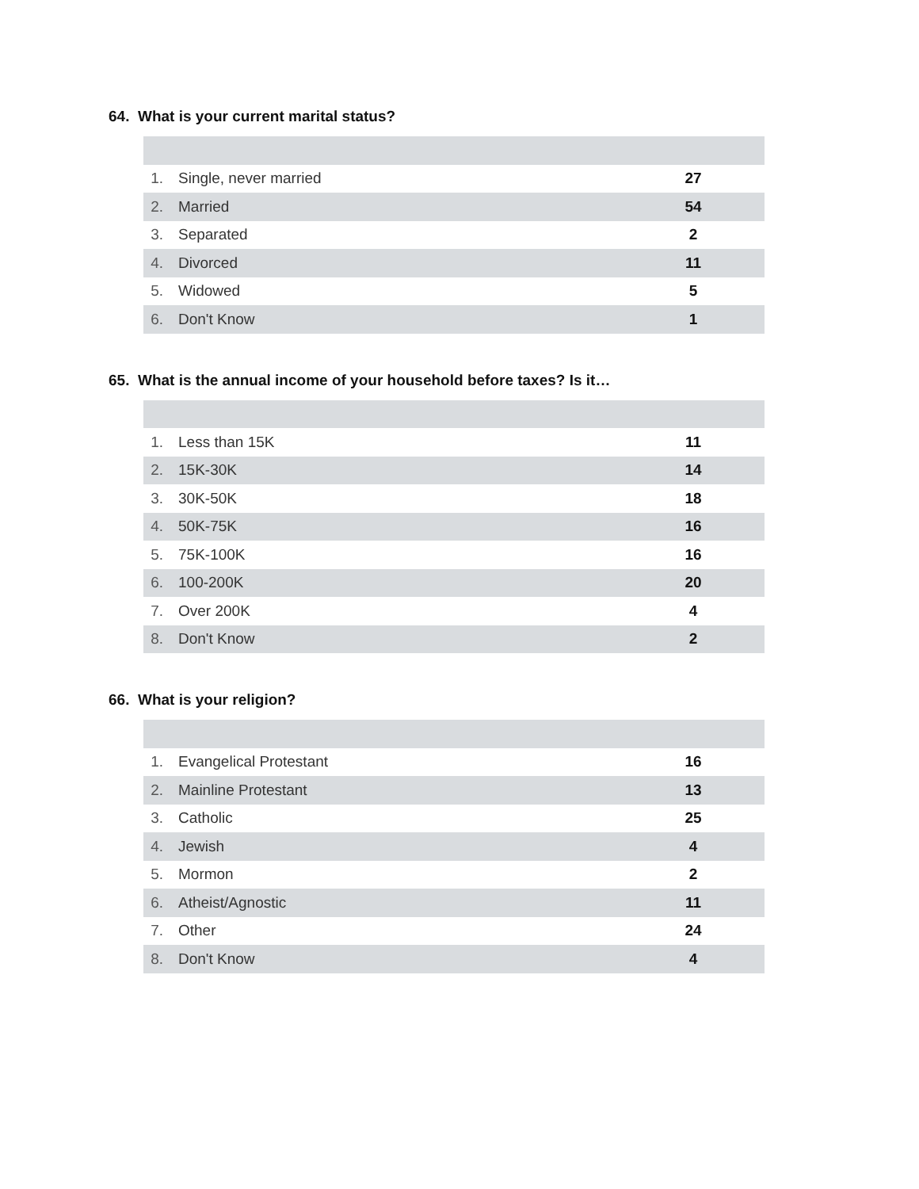64. What is your current marital status?
| 1. | Single, never married | 27 |
| 2. | Married | 54 |
| 3. | Separated | 2 |
| 4. | Divorced | 11 |
| 5. | Widowed | 5 |
| 6. | Don't Know | 1 |
65. What is the annual income of your household before taxes? Is it…
| 1. | Less than 15K | 11 |
| 2. | 15K-30K | 14 |
| 3. | 30K-50K | 18 |
| 4. | 50K-75K | 16 |
| 5. | 75K-100K | 16 |
| 6. | 100-200K | 20 |
| 7. | Over 200K | 4 |
| 8. | Don't Know | 2 |
66. What is your religion?
| 1. | Evangelical Protestant | 16 |
| 2. | Mainline Protestant | 13 |
| 3. | Catholic | 25 |
| 4. | Jewish | 4 |
| 5. | Mormon | 2 |
| 6. | Atheist/Agnostic | 11 |
| 7. | Other | 24 |
| 8. | Don't Know | 4 |